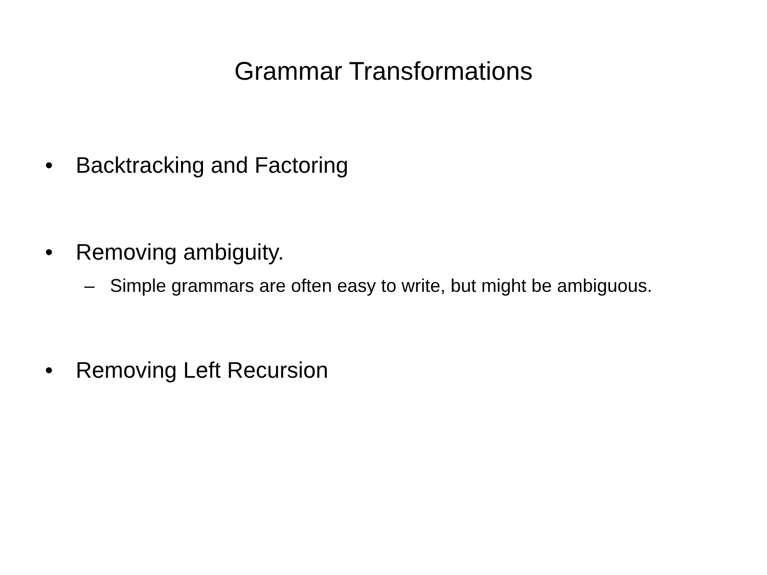Grammar Transformations
• Backtracking and Factoring
• Removing ambiguity.
– Simple grammars are often easy to write, but might be ambiguous.
• Removing Left Recursion